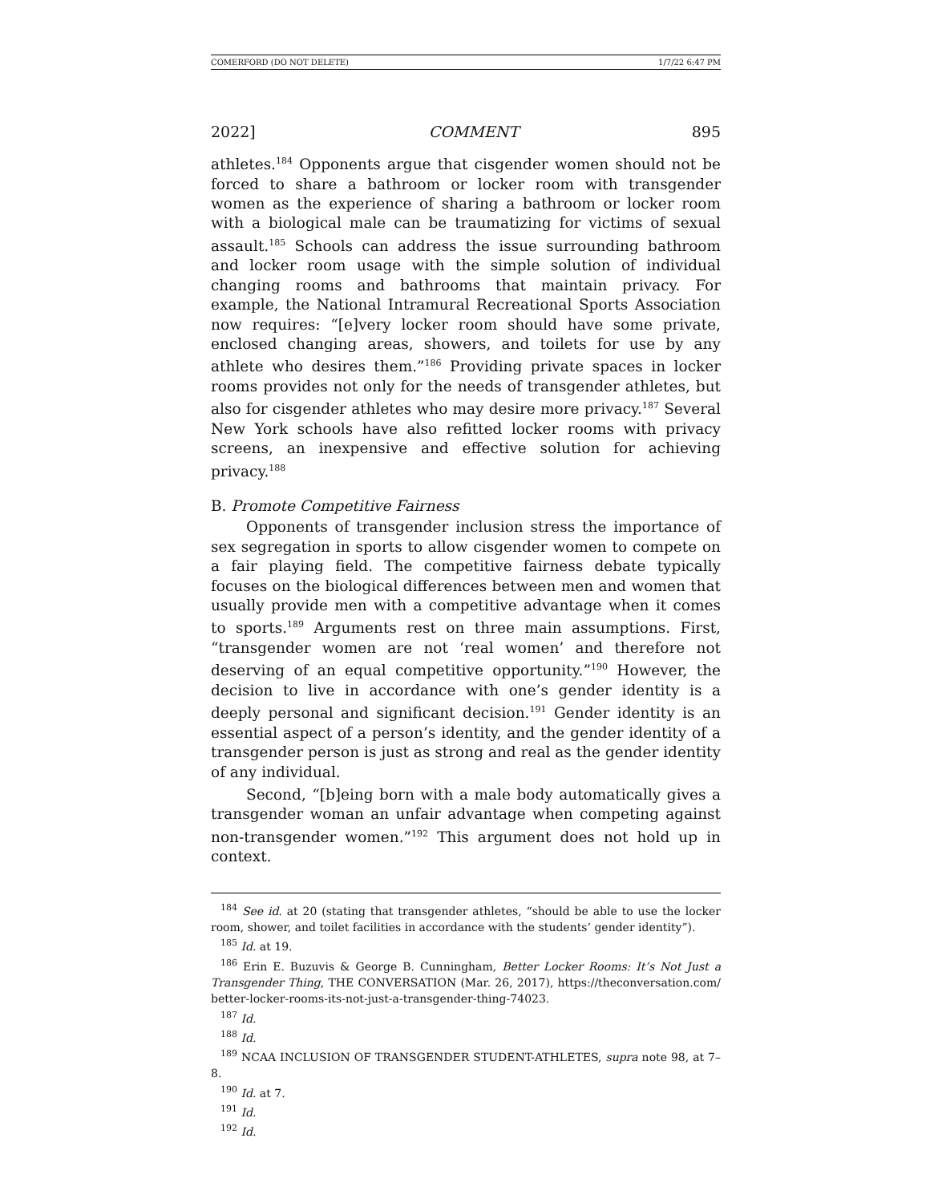COMERFORD (DO NOT DELETE) 1/7/22 6:47 PM
2022] COMMENT 895
athletes.<sup>184</sup> Opponents argue that cisgender women should not be forced to share a bathroom or locker room with transgender women as the experience of sharing a bathroom or locker room with a biological male can be traumatizing for victims of sexual assault.<sup>185</sup> Schools can address the issue surrounding bathroom and locker room usage with the simple solution of individual changing rooms and bathrooms that maintain privacy. For example, the National Intramural Recreational Sports Association now requires: “[e]very locker room should have some private, enclosed changing areas, showers, and toilets for use by any athlete who desires them.”<sup>186</sup> Providing private spaces in locker rooms provides not only for the needs of transgender athletes, but also for cisgender athletes who may desire more privacy.<sup>187</sup> Several New York schools have also refitted locker rooms with privacy screens, an inexpensive and effective solution for achieving privacy.<sup>188</sup>
B. Promote Competitive Fairness
Opponents of transgender inclusion stress the importance of sex segregation in sports to allow cisgender women to compete on a fair playing field. The competitive fairness debate typically focuses on the biological differences between men and women that usually provide men with a competitive advantage when it comes to sports.<sup>189</sup> Arguments rest on three main assumptions. First, “transgender women are not ‘real women’ and therefore not deserving of an equal competitive opportunity.”<sup>190</sup> However, the decision to live in accordance with one’s gender identity is a deeply personal and significant decision.<sup>191</sup> Gender identity is an essential aspect of a person’s identity, and the gender identity of a transgender person is just as strong and real as the gender identity of any individual.
Second, “[b]eing born with a male body automatically gives a transgender woman an unfair advantage when competing against non-transgender women.”<sup>192</sup> This argument does not hold up in context.
<sup>184</sup> See id. at 20 (stating that transgender athletes, “should be able to use the locker room, shower, and toilet facilities in accordance with the students’ gender identity”).
<sup>185</sup> Id. at 19.
<sup>186</sup> Erin E. Buzuvis & George B. Cunningham, Better Locker Rooms: It’s Not Just a Transgender Thing, THE CONVERSATION (Mar. 26, 2017), https://theconversation.com/ better-locker-rooms-its-not-just-a-transgender-thing-74023.
<sup>187</sup> Id.
<sup>188</sup> Id.
<sup>189</sup> NCAA INCLUSION OF TRANSGENDER STUDENT-ATHLETES, supra note 98, at 7–8.
<sup>190</sup> Id. at 7.
<sup>191</sup> Id.
<sup>192</sup> Id.